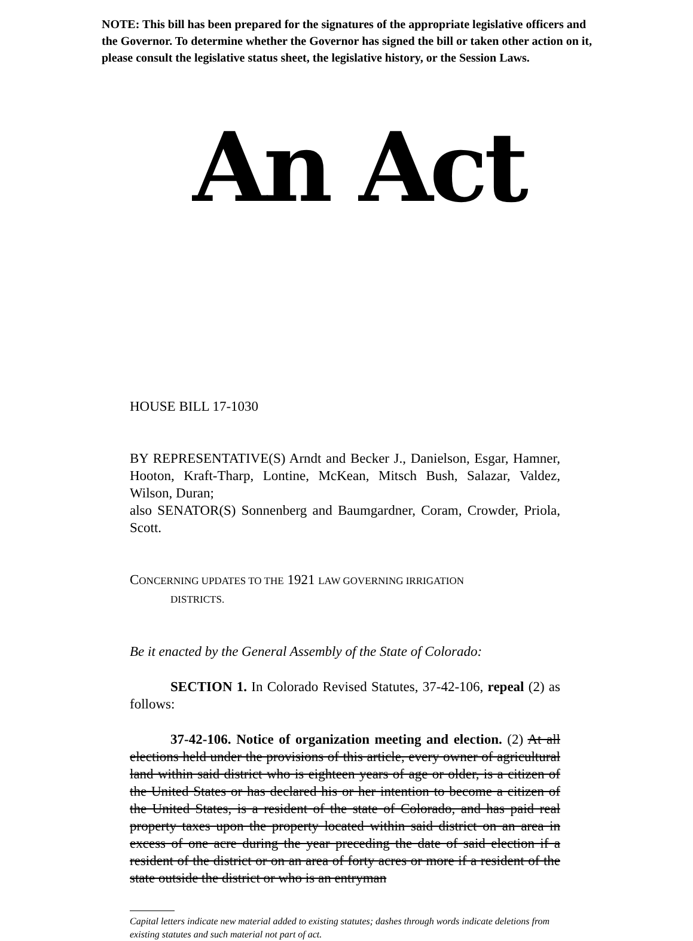NOTE: This bill has been prepared for the signatures of the appropriate legislative officers and the Governor. To determine whether the Governor has signed the bill or taken other action on it, please consult the legislative status sheet, the legislative history, or the Session Laws.
An Act
HOUSE BILL 17-1030
BY REPRESENTATIVE(S) Arndt and Becker J., Danielson, Esgar, Hamner, Hooton, Kraft-Tharp, Lontine, McKean, Mitsch Bush, Salazar, Valdez, Wilson, Duran;
also SENATOR(S) Sonnenberg and Baumgardner, Coram, Crowder, Priola, Scott.
CONCERNING UPDATES TO THE 1921 LAW GOVERNING IRRIGATION
DISTRICTS.
Be it enacted by the General Assembly of the State of Colorado:
SECTION 1. In Colorado Revised Statutes, 37-42-106, repeal (2) as follows:
37-42-106. Notice of organization meeting and election. (2) At all elections held under the provisions of this article, every owner of agricultural land within said district who is eighteen years of age or older, is a citizen of the United States or has declared his or her intention to become a citizen of the United States, is a resident of the state of Colorado, and has paid real property taxes upon the property located within said district on an area in excess of one acre during the year preceding the date of said election if a resident of the district or on an area of forty acres or more if a resident of the state outside the district or who is an entryman
Capital letters indicate new material added to existing statutes; dashes through words indicate deletions from existing statutes and such material not part of act.